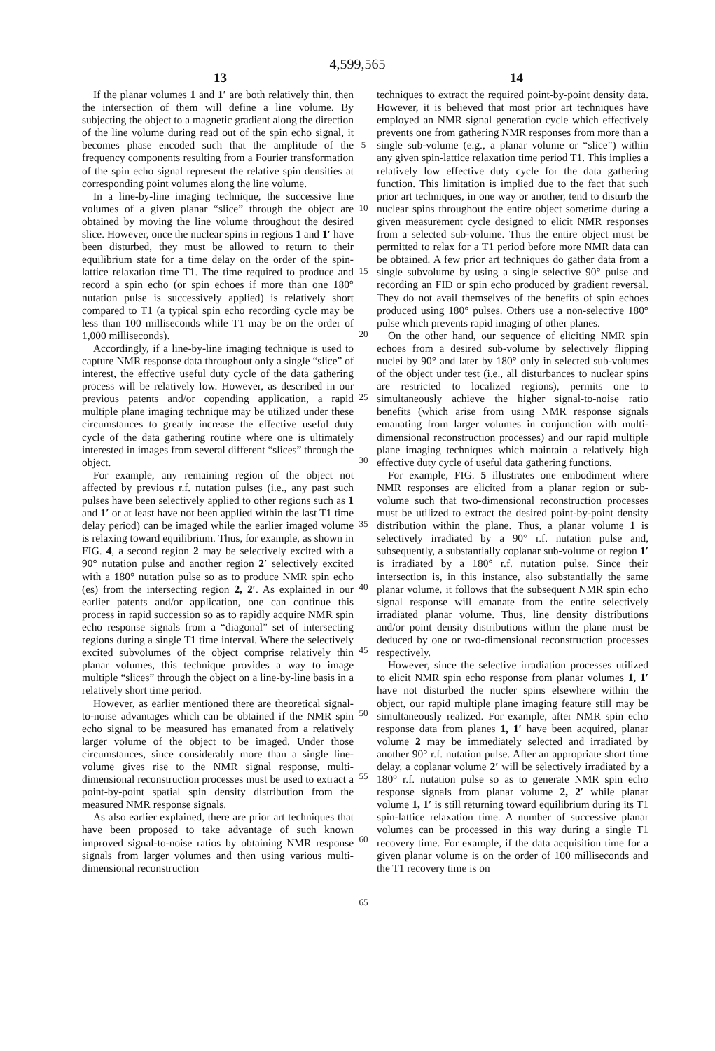4,599,565
13 14
If the planar volumes 1 and 1′ are both relatively thin, then the intersection of them will define a line volume. By subjecting the object to a magnetic gradient along the direction of the line volume during read out of the spin echo signal, it becomes phase encoded such that the amplitude of the frequency components resulting from a Fourier transformation of the spin echo signal represent the relative spin densities at corresponding point volumes along the line volume.
In a line-by-line imaging technique, the successive line volumes of a given planar “slice” through the object are obtained by moving the line volume throughout the desired slice. However, once the nuclear spins in regions 1 and 1′ have been disturbed, they must be allowed to return to their equilibrium state for a time delay on the order of the spin-lattice relaxation time T1. The time required to produce and record a spin echo (or spin echoes if more than one 180° nutation pulse is successively applied) is relatively short compared to T1 (a typical spin echo recording cycle may be less than 100 milliseconds while T1 may be on the order of 1,000 milliseconds).
Accordingly, if a line-by-line imaging technique is used to capture NMR response data throughout only a single “slice” of interest, the effective useful duty cycle of the data gathering process will be relatively low. However, as described in our previous patents and/or copending application, a rapid multiple plane imaging technique may be utilized under these circumstances to greatly increase the effective useful duty cycle of the data gathering routine where one is ultimately interested in images from several different “slices” through the object.
For example, any remaining region of the object not affected by previous r.f. nutation pulses (i.e., any past such pulses have been selectively applied to other regions such as 1 and 1′ or at least have not been applied within the last T1 time delay period) can be imaged while the earlier imaged volume is relaxing toward equilibrium. Thus, for example, as shown in FIG. 4, a second region 2 may be selectively excited with a 90° nutation pulse and another region 2′ selectively excited with a 180° nutation pulse so as to produce NMR spin echo (es) from the intersecting region 2, 2′. As explained in our earlier patents and/or application, one can continue this process in rapid succession so as to rapidly acquire NMR spin echo response signals from a “diagonal” set of intersecting regions during a single T1 time interval. Where the selectively excited subvolumes of the object comprise relatively thin planar volumes, this technique provides a way to image multiple “slices” through the object on a line-by-line basis in a relatively short time period.
However, as earlier mentioned there are theoretical signal-to-noise advantages which can be obtained if the NMR spin echo signal to be measured has emanated from a relatively larger volume of the object to be imaged. Under those circumstances, since considerably more than a single line-volume gives rise to the NMR signal response, multi-dimensional reconstruction processes must be used to extract a point-by-point spatial spin density distribution from the measured NMR response signals.
As also earlier explained, there are prior art techniques that have been proposed to take advantage of such known improved signal-to-noise ratios by obtaining NMR response signals from larger volumes and then using various multi-dimensional reconstruction
techniques to extract the required point-by-point density data. However, it is believed that most prior art techniques have employed an NMR signal generation cycle which effectively prevents one from gathering NMR responses from more than a single sub-volume (e.g., a planar volume or “slice”) within any given spin-lattice relaxation time period T1. This implies a relatively low effective duty cycle for the data gathering function. This limitation is implied due to the fact that such prior art techniques, in one way or another, tend to disturb the nuclear spins throughout the entire object sometime during a given measurement cycle designed to elicit NMR responses from a selected sub-volume. Thus the entire object must be permitted to relax for a T1 period before more NMR data can be obtained. A few prior art techniques do gather data from a single subvolume by using a single selective 90° pulse and recording an FID or spin echo produced by gradient reversal. They do not avail themselves of the benefits of spin echoes produced using 180° pulses. Others use a non-selective 180° pulse which prevents rapid imaging of other planes.
On the other hand, our sequence of eliciting NMR spin echoes from a desired sub-volume by selectively flipping nuclei by 90° and later by 180° only in selected sub-volumes of the object under test (i.e., all disturbances to nuclear spins are restricted to localized regions), permits one to simultaneously achieve the higher signal-to-noise ratio benefits (which arise from using NMR response signals emanating from larger volumes in conjunction with multi-dimensional reconstruction processes) and our rapid multiple plane imaging techniques which maintain a relatively high effective duty cycle of useful data gathering functions.
For example, FIG. 5 illustrates one embodiment where NMR responses are elicited from a planar region or sub-volume such that two-dimensional reconstruction processes must be utilized to extract the desired point-by-point density distribution within the plane. Thus, a planar volume 1 is selectively irradiated by a 90° r.f. nutation pulse and, subsequently, a substantially coplanar sub-volume or region 1′ is irradiated by a 180° r.f. nutation pulse. Since their intersection is, in this instance, also substantially the same planar volume, it follows that the subsequent NMR spin echo signal response will emanate from the entire selectively irradiated planar volume. Thus, line density distributions and/or point density distributions within the plane must be deduced by one or two-dimensional reconstruction processes respectively.
However, since the selective irradiation processes utilized to elicit NMR spin echo response from planar volumes 1, 1′ have not disturbed the nucler spins elsewhere within the object, our rapid multiple plane imaging feature still may be simultaneously realized. For example, after NMR spin echo response data from planes 1, 1′ have been acquired, planar volume 2 may be immediately selected and irradiated by another 90° r.f. nutation pulse. After an appropriate short time delay, a coplanar volume 2′ will be selectively irradiated by a 180° r.f. nutation pulse so as to generate NMR spin echo response signals from planar volume 2, 2′ while planar volume 1, 1′ is still returning toward equilibrium during its T1 spin-lattice relaxation time. A number of successive planar volumes can be processed in this way during a single T1 recovery time. For example, if the data acquisition time for a given planar volume is on the order of 100 milliseconds and the T1 recovery time is on
5
10
15
20
25
30
35
40
45
50
55
60
65